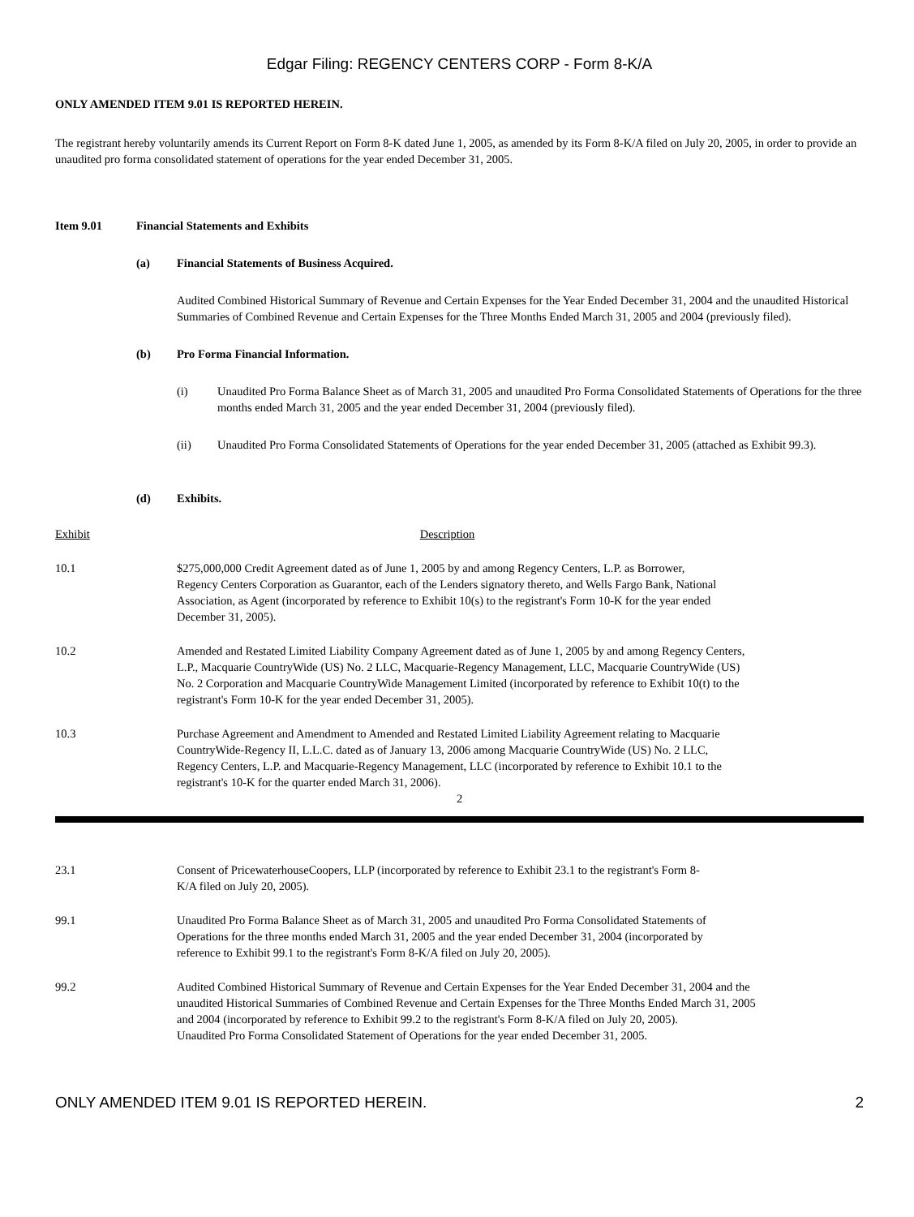Edgar Filing: REGENCY CENTERS CORP - Form 8-K/A
ONLY AMENDED ITEM 9.01 IS REPORTED HEREIN.
The registrant hereby voluntarily amends its Current Report on Form 8-K dated June 1, 2005, as amended by its Form 8-K/A filed on July 20, 2005, in order to provide an unaudited pro forma consolidated statement of operations for the year ended December 31, 2005.
Item 9.01 Financial Statements and Exhibits
(a) Financial Statements of Business Acquired.
Audited Combined Historical Summary of Revenue and Certain Expenses for the Year Ended December 31, 2004 and the unaudited Historical Summaries of Combined Revenue and Certain Expenses for the Three Months Ended March 31, 2005 and 2004 (previously filed).
(b) Pro Forma Financial Information.
| (i) | Unaudited Pro Forma Balance Sheet as of March 31, 2005 and unaudited Pro Forma Consolidated Statements of Operations for the three months ended March 31, 2005 and the year ended December 31, 2004 (previously filed). |
| (ii) | Unaudited Pro Forma Consolidated Statements of Operations for the year ended December 31, 2005 (attached as Exhibit 99.3). |
(d) Exhibits.
| Exhibit | Description |
| 10.1 | $275,000,000 Credit Agreement dated as of June 1, 2005 by and among Regency Centers, L.P. as Borrower, Regency Centers Corporation as Guarantor, each of the Lenders signatory thereto, and Wells Fargo Bank, National Association, as Agent (incorporated by reference to Exhibit 10(s) to the registrant's Form 10-K for the year ended December 31, 2005). |
| 10.2 | Amended and Restated Limited Liability Company Agreement dated as of June 1, 2005 by and among Regency Centers, L.P., Macquarie CountryWide (US) No. 2 LLC, Macquarie-Regency Management, LLC, Macquarie CountryWide (US) No. 2 Corporation and Macquarie CountryWide Management Limited (incorporated by reference to Exhibit 10(t) to the registrant's Form 10-K for the year ended December 31, 2005). |
| 10.3 | Purchase Agreement and Amendment to Amended and Restated Limited Liability Agreement relating to Macquarie CountryWide-Regency II, L.L.C. dated as of January 13, 2006 among Macquarie CountryWide (US) No. 2 LLC, Regency Centers, L.P. and Macquarie-Regency Management, LLC (incorporated by reference to Exhibit 10.1 to the registrant's 10-K for the quarter ended March 31, 2006). |
2
| 23.1 | Consent of PricewaterhouseCoopers, LLP (incorporated by reference to Exhibit 23.1 to the registrant's Form 8-K/A filed on July 20, 2005). |
| 99.1 | Unaudited Pro Forma Balance Sheet as of March 31, 2005 and unaudited Pro Forma Consolidated Statements of Operations for the three months ended March 31, 2005 and the year ended December 31, 2004 (incorporated by reference to Exhibit 99.1 to the registrant's Form 8-K/A filed on July 20, 2005). |
| 99.2 | Audited Combined Historical Summary of Revenue and Certain Expenses for the Year Ended December 31, 2004 and the unaudited Historical Summaries of Combined Revenue and Certain Expenses for the Three Months Ended March 31, 2005 and 2004 (incorporated by reference to Exhibit 99.2 to the registrant's Form 8-K/A filed on July 20, 2005). Unaudited Pro Forma Consolidated Statement of Operations for the year ended December 31, 2005. |
ONLY AMENDED ITEM 9.01 IS REPORTED HEREIN. 2